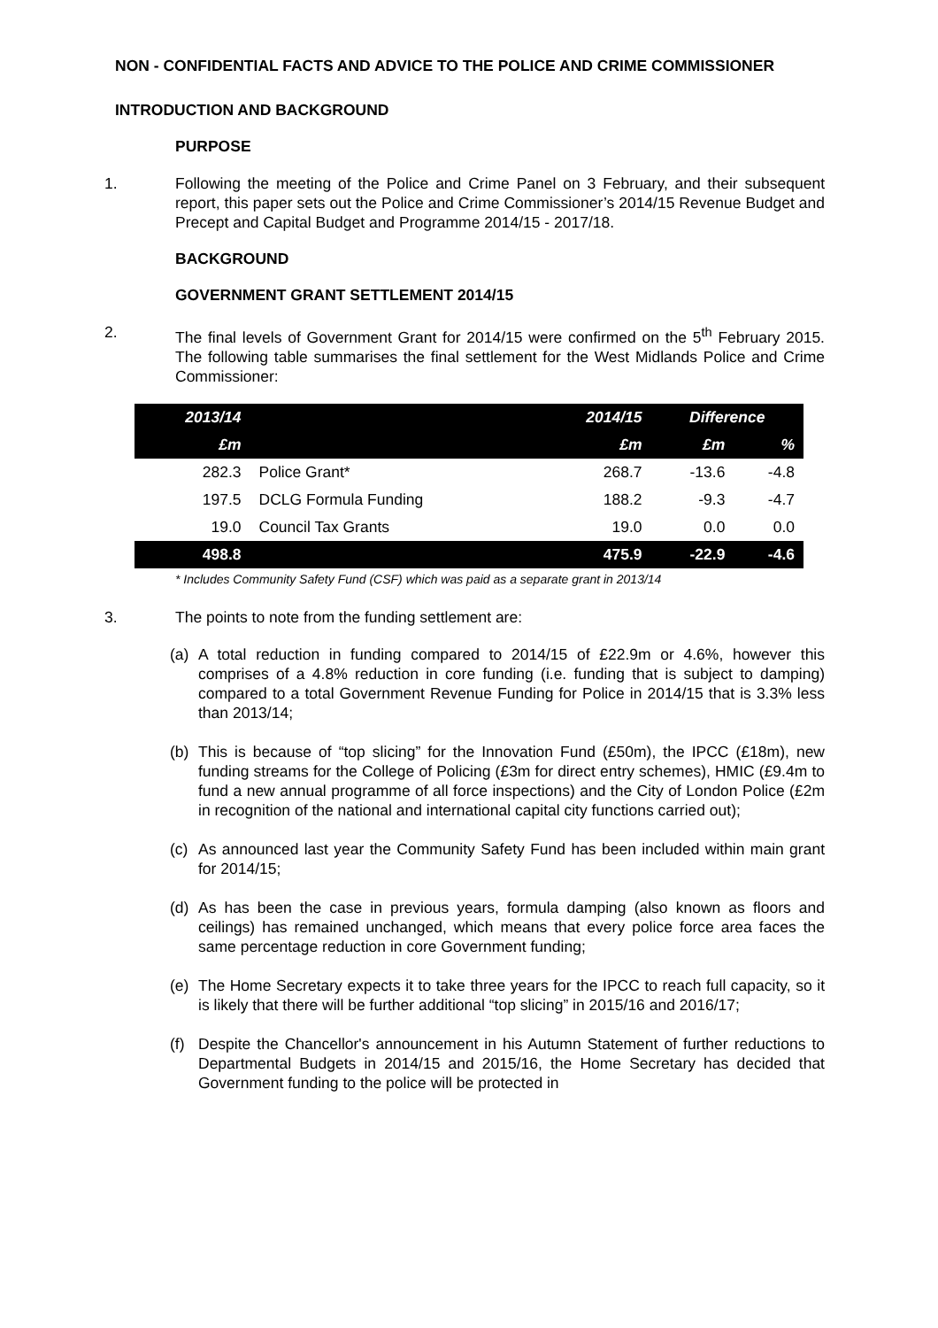NON - CONFIDENTIAL FACTS AND ADVICE TO THE POLICE AND CRIME COMMISSIONER
INTRODUCTION AND BACKGROUND
PURPOSE
1. Following the meeting of the Police and Crime Panel on 3 February, and their subsequent report, this paper sets out the Police and Crime Commissioner’s 2014/15 Revenue Budget and Precept and Capital Budget and Programme 2014/15 - 2017/18.
BACKGROUND
GOVERNMENT GRANT SETTLEMENT 2014/15
2. The final levels of Government Grant for 2014/15 were confirmed on the 5<sup>th</sup> February 2015. The following table summarises the final settlement for the West Midlands Police and Crime Commissioner:
| 2013/14 | | 2014/15 | Difference | |
| --- | --- | --- | --- | --- |
| £m | | £m | £m | % |
| 282.3 | Police Grant* | 268.7 | -13.6 | -4.8 |
| 197.5 | DCLG Formula Funding | 188.2 | -9.3 | -4.7 |
| 19.0 | Council Tax Grants | 19.0 | 0.0 | 0.0 |
| 498.8 | | 475.9 | -22.9 | -4.6 |
* Includes Community Safety Fund (CSF) which was paid as a separate grant in 2013/14
3. The points to note from the funding settlement are:
(a) A total reduction in funding compared to 2014/15 of £22.9m or 4.6%, however this comprises of a 4.8% reduction in core funding (i.e. funding that is subject to damping) compared to a total Government Revenue Funding for Police in 2014/15 that is 3.3% less than 2013/14;
(b) This is because of “top slicing” for the Innovation Fund (£50m), the IPCC (£18m), new funding streams for the College of Policing (£3m for direct entry schemes), HMIC (£9.4m to fund a new annual programme of all force inspections) and the City of London Police (£2m in recognition of the national and international capital city functions carried out);
(c) As announced last year the Community Safety Fund has been included within main grant for 2014/15;
(d) As has been the case in previous years, formula damping (also known as floors and ceilings) has remained unchanged, which means that every police force area faces the same percentage reduction in core Government funding;
(e) The Home Secretary expects it to take three years for the IPCC to reach full capacity, so it is likely that there will be further additional “top slicing” in 2015/16 and 2016/17;
(f) Despite the Chancellor's announcement in his Autumn Statement of further reductions to Departmental Budgets in 2014/15 and 2015/16, the Home Secretary has decided that Government funding to the police will be protected in